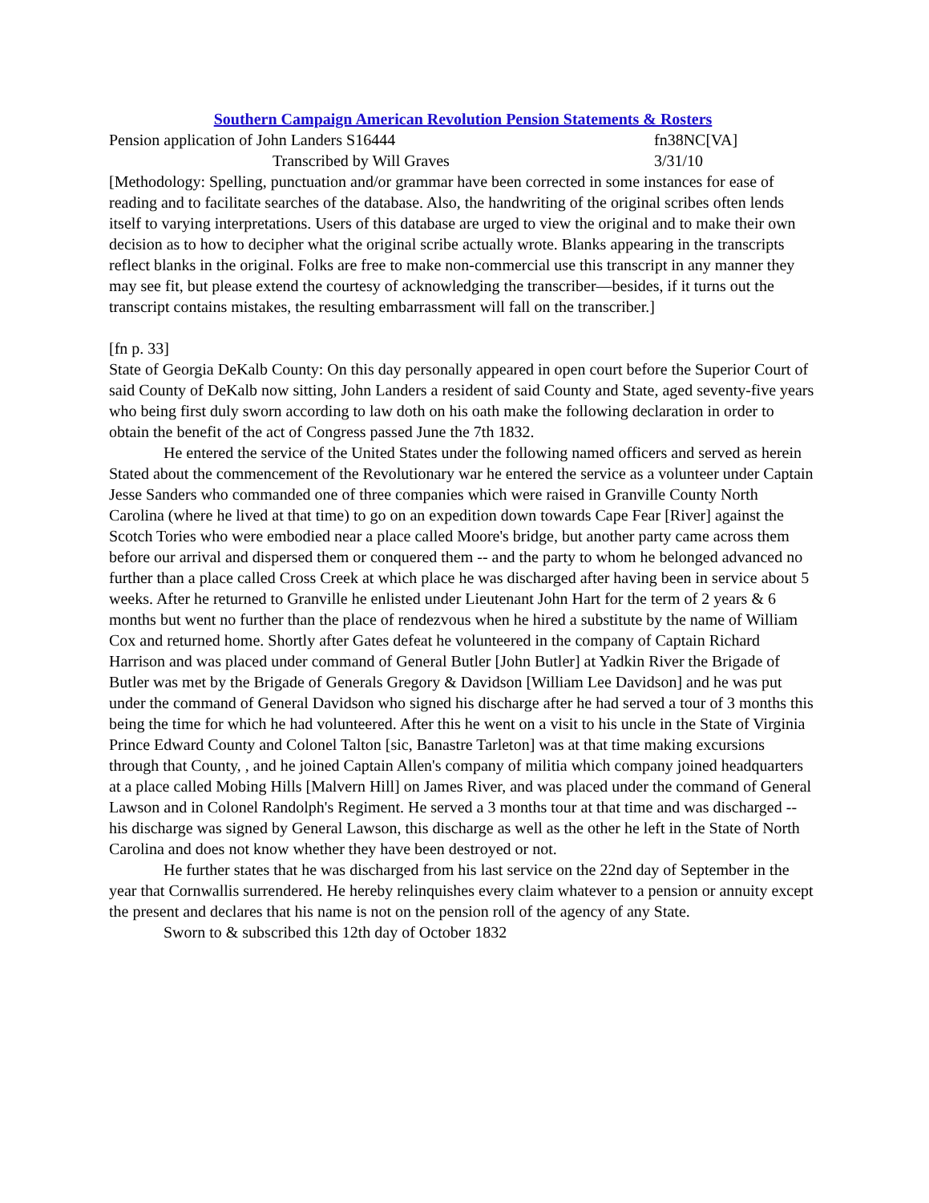Southern Campaign American Revolution Pension Statements & Rosters
Pension application of John Landers S16444 fn38NC[VA]
Transcribed by Will Graves 3/31/10
[Methodology: Spelling, punctuation and/or grammar have been corrected in some instances for ease of reading and to facilitate searches of the database. Also, the handwriting of the original scribes often lends itself to varying interpretations. Users of this database are urged to view the original and to make their own decision as to how to decipher what the original scribe actually wrote. Blanks appearing in the transcripts reflect blanks in the original. Folks are free to make non-commercial use this transcript in any manner they may see fit, but please extend the courtesy of acknowledging the transcriber—besides, if it turns out the transcript contains mistakes, the resulting embarrassment will fall on the transcriber.]
[fn p. 33]
State of Georgia DeKalb County: On this day personally appeared in open court before the Superior Court of said County of DeKalb now sitting, John Landers a resident of said County and State, aged seventy-five years who being first duly sworn according to law doth on his oath make the following declaration in order to obtain the benefit of the act of Congress passed June the 7th 1832.
He entered the service of the United States under the following named officers and served as herein Stated about the commencement of the Revolutionary war he entered the service as a volunteer under Captain Jesse Sanders who commanded one of three companies which were raised in Granville County North Carolina (where he lived at that time) to go on an expedition down towards Cape Fear [River] against the Scotch Tories who were embodied near a place called Moore's bridge, but another party came across them before our arrival and dispersed them or conquered them -- and the party to whom he belonged advanced no further than a place called Cross Creek at which place he was discharged after having been in service about 5 weeks. After he returned to Granville he enlisted under Lieutenant John Hart for the term of 2 years & 6 months but went no further than the place of rendezvous when he hired a substitute by the name of William Cox and returned home. Shortly after Gates defeat he volunteered in the company of Captain Richard Harrison and was placed under command of General Butler [John Butler] at Yadkin River the Brigade of Butler was met by the Brigade of Generals Gregory & Davidson [William Lee Davidson] and he was put under the command of General Davidson who signed his discharge after he had served a tour of 3 months this being the time for which he had volunteered. After this he went on a visit to his uncle in the State of Virginia Prince Edward County and Colonel Talton [sic, Banastre Tarleton] was at that time making excursions through that County, , and he joined Captain Allen's company of militia which company joined headquarters at a place called Mobing Hills [Malvern Hill] on James River, and was placed under the command of General Lawson and in Colonel Randolph's Regiment. He served a 3 months tour at that time and was discharged -- his discharge was signed by General Lawson, this discharge as well as the other he left in the State of North Carolina and does not know whether they have been destroyed or not.
He further states that he was discharged from his last service on the 22nd day of September in the year that Cornwallis surrendered. He hereby relinquishes every claim whatever to a pension or annuity except the present and declares that his name is not on the pension roll of the agency of any State.
Sworn to & subscribed this 12th day of October 1832